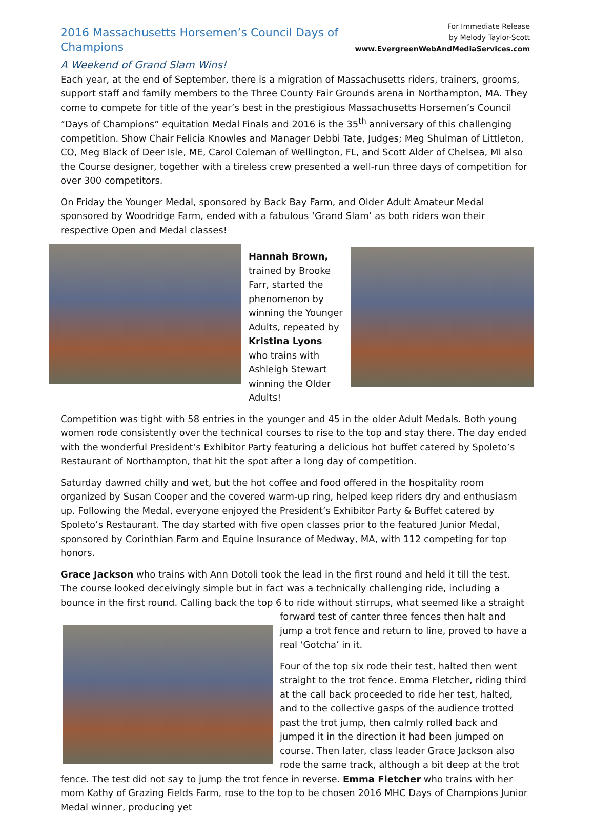2016 Massachusetts Horsemen’s Council Days of Champions
A Weekend of Grand Slam Wins!
For Immediate Release
by Melody Taylor-Scott
www.EvergreenWebAndMediaServices.com
Each year, at the end of September, there is a migration of Massachusetts riders, trainers, grooms, support staff and family members to the Three County Fair Grounds arena in Northampton, MA. They come to compete for title of the year’s best in the prestigious Massachusetts Horsemen’s Council “Days of Champions” equitation Medal Finals and 2016 is the 35<sup>th</sup> anniversary of this challenging competition. Show Chair Felicia Knowles and Manager Debbi Tate, Judges; Meg Shulman of Littleton, CO, Meg Black of Deer Isle, ME, Carol Coleman of Wellington, FL, and Scott Alder of Chelsea, MI also the Course designer, together with a tireless crew presented a well-run three days of competition for over 300 competitors.
On Friday the Younger Medal, sponsored by Back Bay Farm, and Older Adult Amateur Medal sponsored by Woodridge Farm, ended with a fabulous ‘Grand Slam’ as both riders won their respective Open and Medal classes!
Hannah Brown, trained by Brooke Farr, started the phenomenon by winning the Younger Adults, repeated by Kristina Lyons who trains with Ashleigh Stewart winning the Older Adults!
Competition was tight with 58 entries in the younger and 45 in the older Adult Medals. Both young women rode consistently over the technical courses to rise to the top and stay there. The day ended with the wonderful President’s Exhibitor Party featuring a delicious hot buffet catered by Spoleto’s Restaurant of Northampton, that hit the spot after a long day of competition.
Saturday dawned chilly and wet, but the hot coffee and food offered in the hospitality room organized by Susan Cooper and the covered warm-up ring, helped keep riders dry and enthusiasm up. Following the Medal, everyone enjoyed the President’s Exhibitor Party & Buffet catered by Spoleto’s Restaurant. The day started with five open classes prior to the featured Junior Medal, sponsored by Corinthian Farm and Equine Insurance of Medway, MA, with 112 competing for top honors.
Grace Jackson who trains with Ann Dotoli took the lead in the first round and held it till the test. The course looked deceivingly simple but in fact was a technically challenging ride, including a bounce in the first round. Calling back the top 6 to ride without stirrups, what seemed like a straight forward test of canter three fences then halt and jump a trot fence and return to line, proved to have a real ‘Gotcha’ in it.
Four of the top six rode their test, halted then went straight to the trot fence. Emma Fletcher, riding third at the call back proceeded to ride her test, halted, and to the collective gasps of the audience trotted past the trot jump, then calmly rolled back and jumped it in the direction it had been jumped on course. Then later, class leader Grace Jackson also rode the same track, although a bit deep at the trot fence. The test did not say to jump the trot fence in reverse. Emma Fletcher who trains with her mom Kathy of Grazing Fields Farm, rose to the top to be chosen 2016 MHC Days of Champions Junior Medal winner, producing yet